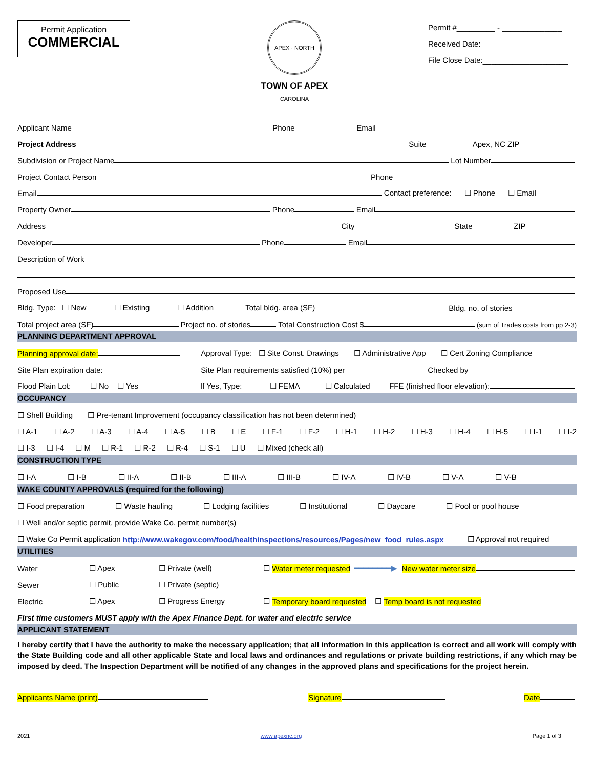Permit Application
COMMERCIAL
APEX · NORTH CAROLINA
TOWN OF APEX
Permit #_________ - ______________
Received Date:____________________
File Close Date:____________________
Applicant Name Phone Email
Project Address Suite Apex, NC ZIP
Subdivision or Project Name Lot Number
Project Contact Person Phone
Email Contact preference: ☐ Phone ☐ Email
Property Owner Phone Email
Address City State ZIP
Developer Phone Email
Description of Work
Proposed Use
Bldg. Type: ☐ New ☐ Existing ☐ Addition Total bldg. area (SF) Bldg. no. of stories
Total project area (SF) Project no. of stories Total Construction Cost $ (sum of Trades costs from pp 2-3)
PLANNING DEPARTMENT APPROVAL
Planning approval date: Approval Type: ☐ Site Const. Drawings ☐ Administrative App ☐ Cert Zoning Compliance
Site Plan expiration date: Site Plan requirements satisfied (10%) per Checked by
Flood Plain Lot: ☐ No ☐ Yes If Yes, Type: ☐ FEMA ☐ Calculated FFE (finished floor elevation):
OCCUPANCY
☐ Shell Building ☐ Pre-tenant Improvement (occupancy classification has not been determined)
☐ A-1 ☐ A-2 ☐ A-3 ☐ A-4 ☐ A-5 ☐ B ☐ E ☐ F-1 ☐ F-2 ☐ H-1 ☐ H-2 ☐ H-3 ☐ H-4 ☐ H-5 ☐ I-1 ☐ I-2
☐ I-3 ☐ I-4 ☐ M ☐ R-1 ☐ R-2 ☐ R-4 ☐ S-1 ☐ U ☐ Mixed (check all)
CONSTRUCTION TYPE
☐ I-A ☐ I-B ☐ II-A ☐ II-B ☐ III-A ☐ III-B ☐ IV-A ☐ IV-B ☐ V-A ☐ V-B
WAKE COUNTY APPROVALS (required for the following)
☐ Food preparation ☐ Waste hauling ☐ Lodging facilities ☐ Institutional ☐ Daycare ☐ Pool or pool house
☐ Well and/or septic permit, provide Wake Co. permit number(s)
☐ Wake Co Permit application http://www.wakegov.com/food/healthinspections/resources/Pages/new_food_rules.aspx ☐ Approval not required
UTILITIES
Water ☐ Apex ☐ Private (well) ☐ Water meter requested ━━━━━━━━▶ New water meter size
Sewer ☐ Public ☐ Private (septic)
Electric ☐ Apex ☐ Progress Energy ☐ Temporary board requested ☐ Temp board is not requested
First time customers MUST apply with the Apex Finance Dept. for water and electric service
APPLICANT STATEMENT
I hereby certify that I have the authority to make the necessary application; that all information in this application is correct and all work will comply with the State Building code and all other applicable State and local laws and ordinances and regulations or private building restrictions, if any which may be imposed by deed. The Inspection Department will be notified of any changes in the approved plans and specifications for the project herein.
Applicants Name (print) Signature Date
2021 www.apexnc.org Page 1 of 3